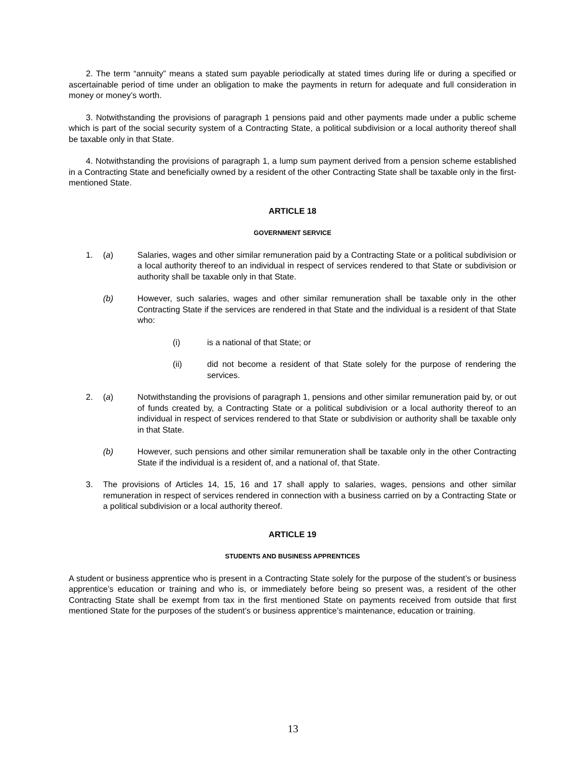2. The term “annuity” means a stated sum payable periodically at stated times during life or during a specified or ascertainable period of time under an obligation to make the payments in return for adequate and full consideration in money or money’s worth.
3. Notwithstanding the provisions of paragraph 1 pensions paid and other payments made under a public scheme which is part of the social security system of a Contracting State, a political subdivision or a local authority thereof shall be taxable only in that State.
4. Notwithstanding the provisions of paragraph 1, a lump sum payment derived from a pension scheme established in a Contracting State and beneficially owned by a resident of the other Contracting State shall be taxable only in the first-mentioned State.
ARTICLE 18
GOVERNMENT SERVICE
1. (a) Salaries, wages and other similar remuneration paid by a Contracting State or a political subdivision or a local authority thereof to an individual in respect of services rendered to that State or subdivision or authority shall be taxable only in that State.
(b) However, such salaries, wages and other similar remuneration shall be taxable only in the other Contracting State if the services are rendered in that State and the individual is a resident of that State who:
(i) is a national of that State; or
(ii) did not become a resident of that State solely for the purpose of rendering the services.
2. (a) Notwithstanding the provisions of paragraph 1, pensions and other similar remuneration paid by, or out of funds created by, a Contracting State or a political subdivision or a local authority thereof to an individual in respect of services rendered to that State or subdivision or authority shall be taxable only in that State.
(b) However, such pensions and other similar remuneration shall be taxable only in the other Contracting State if the individual is a resident of, and a national of, that State.
3. The provisions of Articles 14, 15, 16 and 17 shall apply to salaries, wages, pensions and other similar remuneration in respect of services rendered in connection with a business carried on by a Contracting State or a political subdivision or a local authority thereof.
ARTICLE 19
STUDENTS AND BUSINESS APPRENTICES
A student or business apprentice who is present in a Contracting State solely for the purpose of the student’s or business apprentice’s education or training and who is, or immediately before being so present was, a resident of the other Contracting State shall be exempt from tax in the first mentioned State on payments received from outside that first mentioned State for the purposes of the student’s or business apprentice’s maintenance, education or training.
13